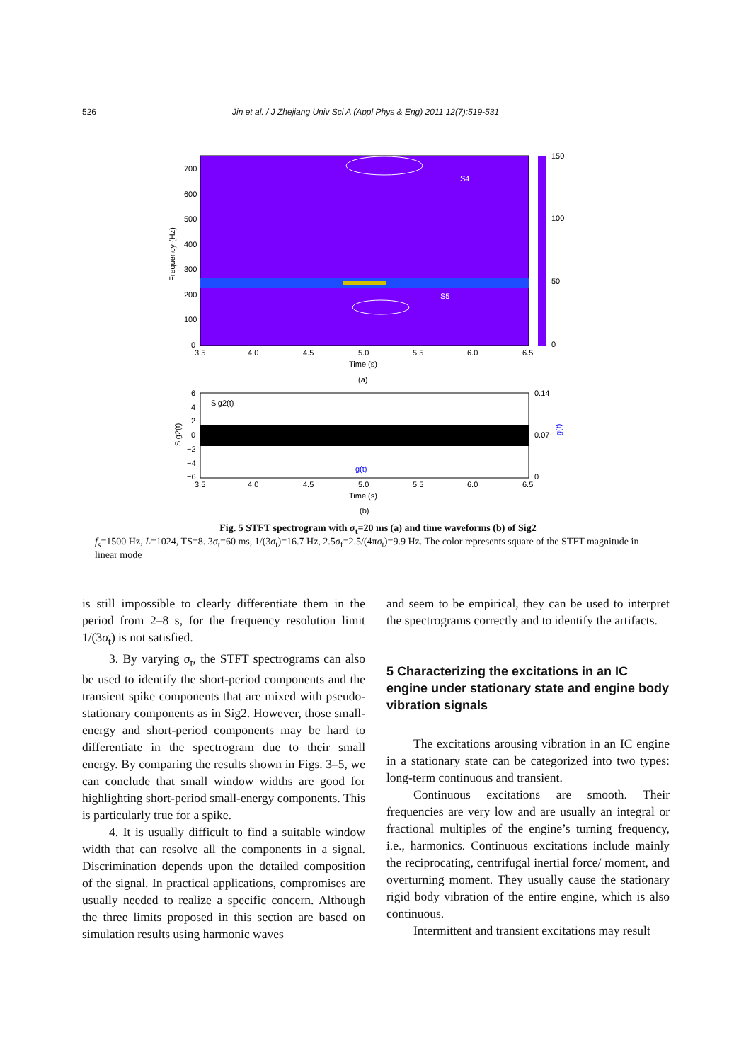526 Jin et al. / J Zhejiang Univ Sci A (Appl Phys & Eng) 2011 12(7):519-531
S4
S5
150
100
50
0
700
600
500
400
300
200
100
0
3.5
4.0
4.5
5.0
5.5
6.0
6.5
Time (s)
(a)
Frequency (Hz)
Sig2(t)
g(t)
6
4
2
0
−2
−4
−6
0.14
0.07
0
g(t)
Sig2(t)
3.5
4.0
4.5
5.0
5.5
6.0
6.5
Time (s)
(b)
Fig. 5 STFT spectrogram with σ<sub>t</sub>=20 ms (a) and time waveforms (b) of Sig2
f<sub>s</sub>=1500 Hz, L=1024, TS=8. 3σ<sub>t</sub>=60 ms, 1/(3σ<sub>t</sub>)=16.7 Hz, 2.5σ<sub>f</sub>=2.5/(4πσ<sub>t</sub>)=9.9 Hz. The color represents square of the STFT magnitude in linear mode
is still impossible to clearly differentiate them in the period from 2–8 s, for the frequency resolution limit 1/(3σ<sub>t</sub>) is not satisfied.
3. By varying σ<sub>t</sub>, the STFT spectrograms can also be used to identify the short-period components and the transient spike components that are mixed with pseudo-stationary components as in Sig2. However, those small-energy and short-period components may be hard to differentiate in the spectrogram due to their small energy. By comparing the results shown in Figs. 3–5, we can conclude that small window widths are good for highlighting short-period small-energy components. This is particularly true for a spike.
4. It is usually difficult to find a suitable window width that can resolve all the components in a signal. Discrimination depends upon the detailed composition of the signal. In practical applications, compromises are usually needed to realize a specific concern. Although the three limits proposed in this section are based on simulation results using harmonic waves
and seem to be empirical, they can be used to interpret the spectrograms correctly and to identify the artifacts.
5 Characterizing the excitations in an IC engine under stationary state and engine body vibration signals
The excitations arousing vibration in an IC engine in a stationary state can be categorized into two types: long-term continuous and transient.
Continuous excitations are smooth. Their frequencies are very low and are usually an integral or fractional multiples of the engine’s turning frequency, i.e., harmonics. Continuous excitations include mainly the reciprocating, centrifugal inertial force/ moment, and overturning moment. They usually cause the stationary rigid body vibration of the entire engine, which is also continuous.
Intermittent and transient excitations may result